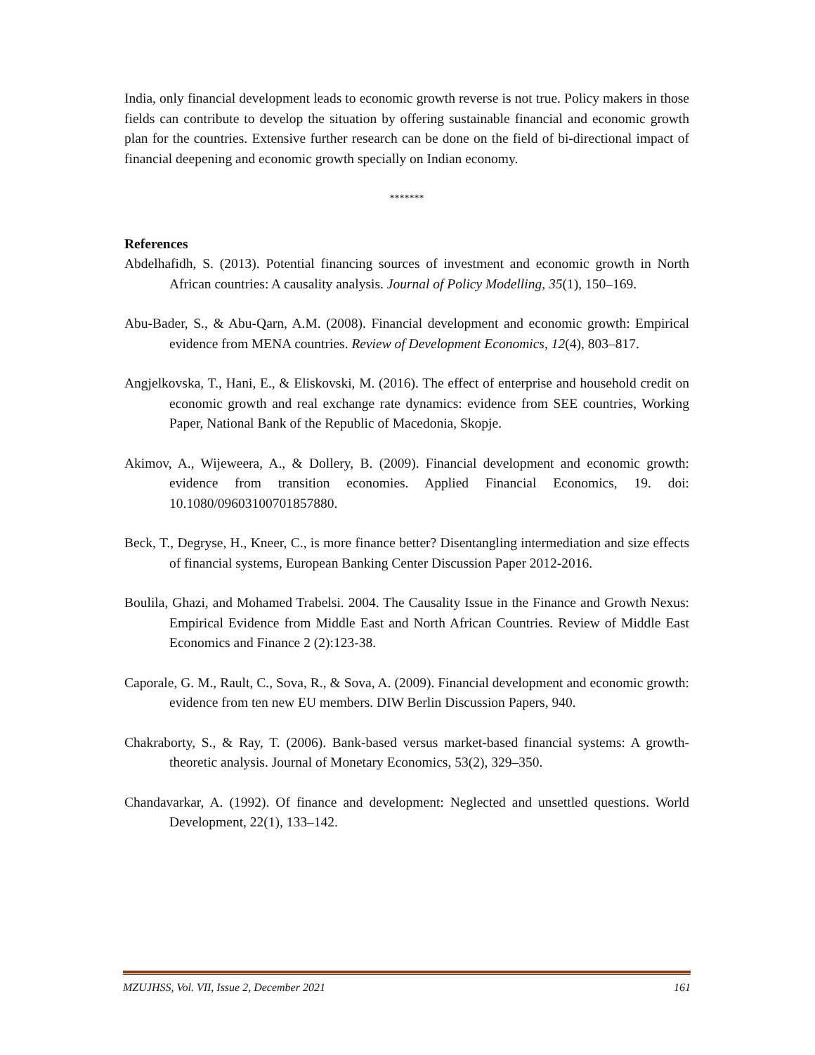India, only financial development leads to economic growth reverse is not true. Policy makers in those fields can contribute to develop the situation by offering sustainable financial and economic growth plan for the countries. Extensive further research can be done on the field of bi-directional impact of financial deepening and economic growth specially on Indian economy.
*******
References
Abdelhafidh, S. (2013). Potential financing sources of investment and economic growth in North African countries: A causality analysis. Journal of Policy Modelling, 35(1), 150–169.
Abu-Bader, S., & Abu-Qarn, A.M. (2008). Financial development and economic growth: Empirical evidence from MENA countries. Review of Development Economics, 12(4), 803–817.
Angjelkovska, T., Hani, E., & Eliskovski, M. (2016). The effect of enterprise and household credit on economic growth and real exchange rate dynamics: evidence from SEE countries, Working Paper, National Bank of the Republic of Macedonia, Skopje.
Akimov, A., Wijeweera, A., & Dollery, B. (2009). Financial development and economic growth: evidence from transition economies. Applied Financial Economics, 19. doi: 10.1080/09603100701857880.
Beck, T., Degryse, H., Kneer, C., is more finance better? Disentangling intermediation and size effects of financial systems, European Banking Center Discussion Paper 2012-2016.
Boulila, Ghazi, and Mohamed Trabelsi. 2004. The Causality Issue in the Finance and Growth Nexus: Empirical Evidence from Middle East and North African Countries. Review of Middle East Economics and Finance 2 (2):123-38.
Caporale, G. M., Rault, C., Sova, R., & Sova, A. (2009). Financial development and economic growth: evidence from ten new EU members. DIW Berlin Discussion Papers, 940.
Chakraborty, S., & Ray, T. (2006). Bank-based versus market-based financial systems: A growth-theoretic analysis. Journal of Monetary Economics, 53(2), 329–350.
Chandavarkar, A. (1992). Of finance and development: Neglected and unsettled questions. World Development, 22(1), 133–142.
MZUJHSS, Vol. VII, Issue 2, December 2021 161